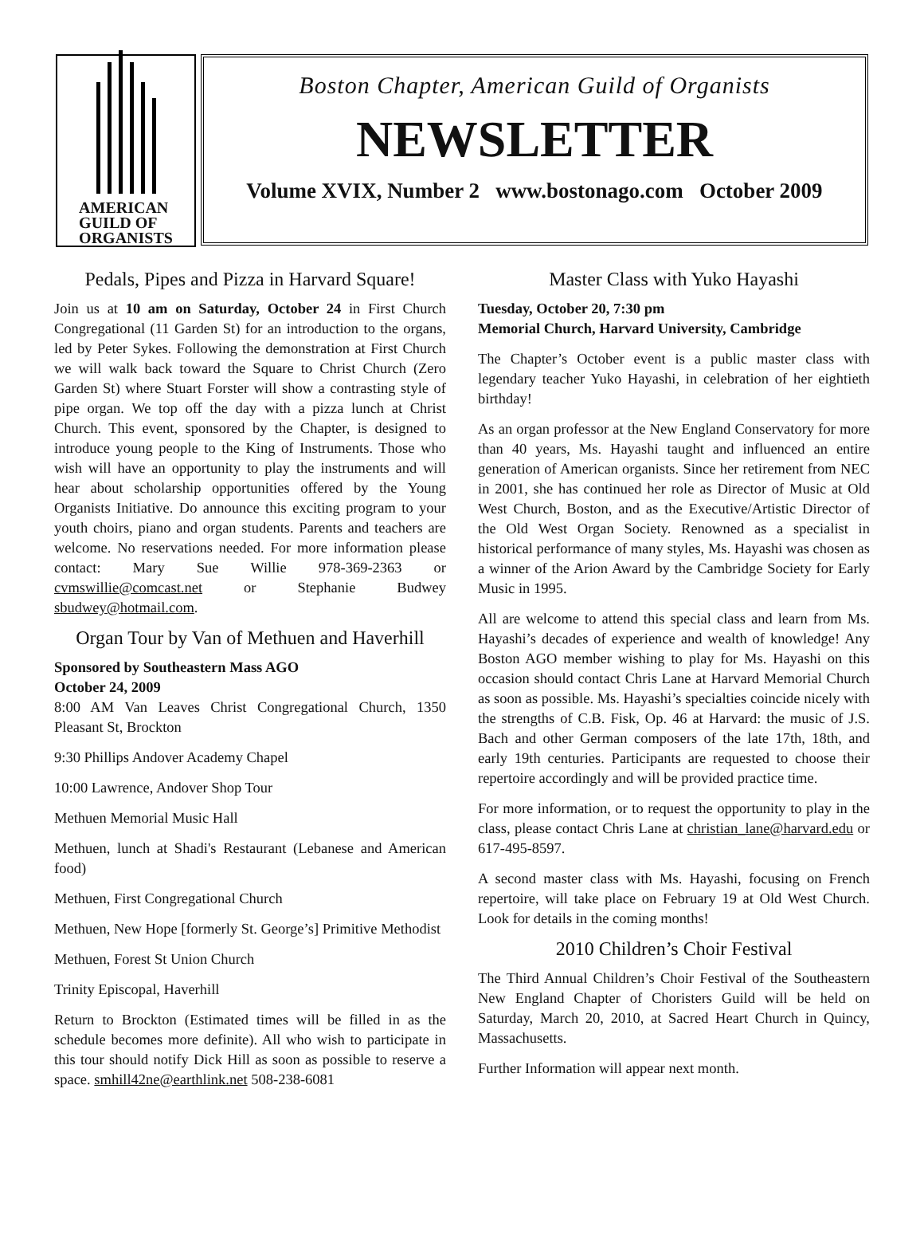AMERICAN
GUILD OF
ORGANISTS
Boston Chapter, American Guild of Organists
NEWSLETTER
Volume XVIX, Number 2 www.bostonago.com October 2009
Pedals, Pipes and Pizza in Harvard Square!
Join us at 10 am on Saturday, October 24 in First Church Congregational (11 Garden St) for an introduction to the organs, led by Peter Sykes. Following the demonstration at First Church we will walk back toward the Square to Christ Church (Zero Garden St) where Stuart Forster will show a contrasting style of pipe organ. We top off the day with a pizza lunch at Christ Church. This event, sponsored by the Chapter, is designed to introduce young people to the King of Instruments. Those who wish will have an opportunity to play the instruments and will hear about scholarship opportunities offered by the Young Organists Initiative. Do announce this exciting program to your youth choirs, piano and organ students. Parents and teachers are welcome. No reservations needed. For more information please contact: Mary Sue Willie 978-369-2363 or cvmswillie@comcast.net or Stephanie Budwey sbudwey@hotmail.com.
Organ Tour by Van of Methuen and Haverhill
Sponsored by Southeastern Mass AGO
October 24, 2009
8:00 AM Van Leaves Christ Congregational Church, 1350 Pleasant St, Brockton
9:30 Phillips Andover Academy Chapel
10:00 Lawrence, Andover Shop Tour
Methuen Memorial Music Hall
Methuen, lunch at Shadi's Restaurant (Lebanese and American food)
Methuen, First Congregational Church
Methuen, New Hope [formerly St. George’s] Primitive Methodist
Methuen, Forest St Union Church
Trinity Episcopal, Haverhill
Return to Brockton (Estimated times will be filled in as the schedule becomes more definite). All who wish to participate in this tour should notify Dick Hill as soon as possible to reserve a space. smhill42ne@earthlink.net 508-238-6081
Master Class with Yuko Hayashi
Tuesday, October 20, 7:30 pm
Memorial Church, Harvard University, Cambridge
The Chapter’s October event is a public master class with legendary teacher Yuko Hayashi, in celebration of her eightieth birthday!
As an organ professor at the New England Conservatory for more than 40 years, Ms. Hayashi taught and influenced an entire generation of American organists. Since her retirement from NEC in 2001, she has continued her role as Director of Music at Old West Church, Boston, and as the Executive/Artistic Director of the Old West Organ Society. Renowned as a specialist in historical performance of many styles, Ms. Hayashi was chosen as a winner of the Arion Award by the Cambridge Society for Early Music in 1995.
All are welcome to attend this special class and learn from Ms. Hayashi’s decades of experience and wealth of knowledge! Any Boston AGO member wishing to play for Ms. Hayashi on this occasion should contact Chris Lane at Harvard Memorial Church as soon as possible. Ms. Hayashi’s specialties coincide nicely with the strengths of C.B. Fisk, Op. 46 at Harvard: the music of J.S. Bach and other German composers of the late 17th, 18th, and early 19th centuries. Participants are requested to choose their repertoire accordingly and will be provided practice time.
For more information, or to request the opportunity to play in the class, please contact Chris Lane at christian_lane@harvard.edu or 617-495-8597.
A second master class with Ms. Hayashi, focusing on French repertoire, will take place on February 19 at Old West Church. Look for details in the coming months!
2010 Children’s Choir Festival
The Third Annual Children’s Choir Festival of the Southeastern New England Chapter of Choristers Guild will be held on Saturday, March 20, 2010, at Sacred Heart Church in Quincy, Massachusetts.
Further Information will appear next month.